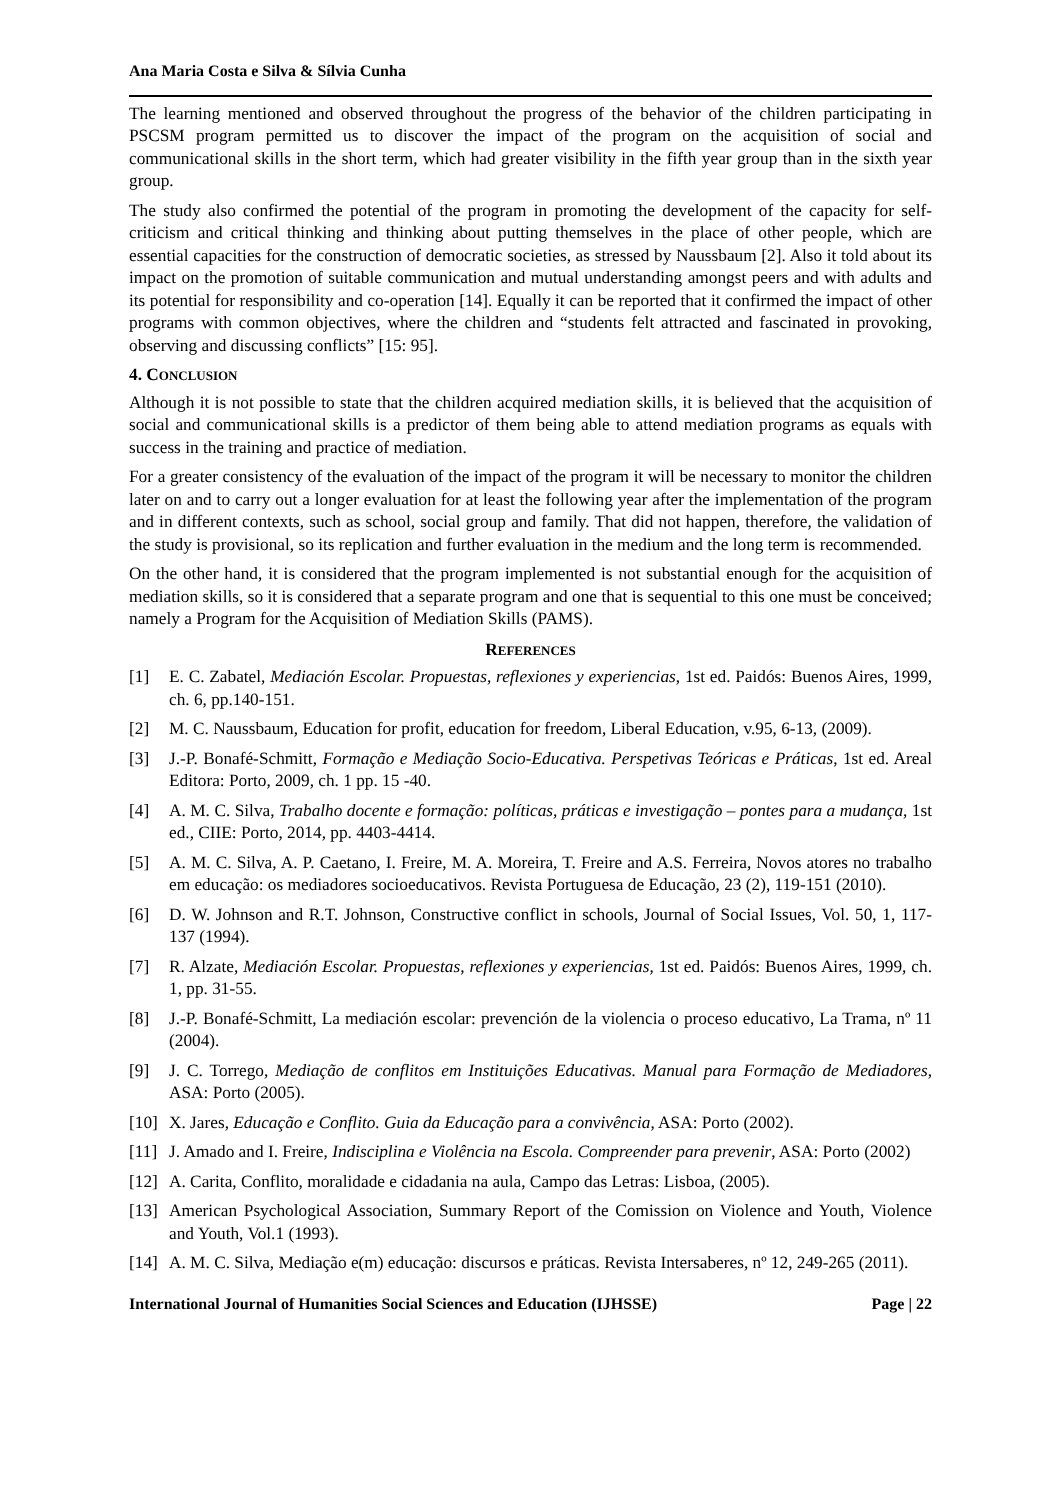Ana Maria Costa e Silva & Sílvia Cunha
The learning mentioned and observed throughout the progress of the behavior of the children participating in PSCSM program permitted us to discover the impact of the program on the acquisition of social and communicational skills in the short term, which had greater visibility in the fifth year group than in the sixth year group.
The study also confirmed the potential of the program in promoting the development of the capacity for self-criticism and critical thinking and thinking about putting themselves in the place of other people, which are essential capacities for the construction of democratic societies, as stressed by Naussbaum [2]. Also it told about its impact on the promotion of suitable communication and mutual understanding amongst peers and with adults and its potential for responsibility and co-operation [14]. Equally it can be reported that it confirmed the impact of other programs with common objectives, where the children and “students felt attracted and fascinated in provoking, observing and discussing conflicts” [15: 95].
4. CONCLUSION
Although it is not possible to state that the children acquired mediation skills, it is believed that the acquisition of social and communicational skills is a predictor of them being able to attend mediation programs as equals with success in the training and practice of mediation.
For a greater consistency of the evaluation of the impact of the program it will be necessary to monitor the children later on and to carry out a longer evaluation for at least the following year after the implementation of the program and in different contexts, such as school, social group and family. That did not happen, therefore, the validation of the study is provisional, so its replication and further evaluation in the medium and the long term is recommended.
On the other hand, it is considered that the program implemented is not substantial enough for the acquisition of mediation skills, so it is considered that a separate program and one that is sequential to this one must be conceived; namely a Program for the Acquisition of Mediation Skills (PAMS).
REFERENCES
[1] E. C. Zabatel, Mediación Escolar. Propuestas, reflexiones y experiencias, 1st ed. Paidós: Buenos Aires, 1999, ch. 6, pp.140-151.
[2] M. C. Naussbaum, Education for profit, education for freedom, Liberal Education, v.95, 6-13, (2009).
[3] J.-P. Bonafé-Schmitt, Formação e Mediação Socio-Educativa. Perspetivas Teóricas e Práticas, 1st ed. Areal Editora: Porto, 2009, ch. 1 pp. 15 -40.
[4] A. M. C. Silva, Trabalho docente e formação: políticas, práticas e investigação – pontes para a mudança, 1st ed., CIIE: Porto, 2014, pp. 4403-4414.
[5] A. M. C. Silva, A. P. Caetano, I. Freire, M. A. Moreira, T. Freire and A.S. Ferreira, Novos atores no trabalho em educação: os mediadores socioeducativos. Revista Portuguesa de Educação, 23 (2), 119-151 (2010).
[6] D. W. Johnson and R.T. Johnson, Constructive conflict in schools, Journal of Social Issues, Vol. 50, 1, 117-137 (1994).
[7] R. Alzate, Mediación Escolar. Propuestas, reflexiones y experiencias, 1st ed. Paidós: Buenos Aires, 1999, ch. 1, pp. 31-55.
[8] J.-P. Bonafé-Schmitt, La mediación escolar: prevención de la violencia o proceso educativo, La Trama, nº 11 (2004).
[9] J. C. Torrego, Mediação de conflitos em Instituições Educativas. Manual para Formação de Mediadores, ASA: Porto (2005).
[10] X. Jares, Educação e Conflito. Guia da Educação para a convivência, ASA: Porto (2002).
[11] J. Amado and I. Freire, Indisciplina e Violência na Escola. Compreender para prevenir, ASA: Porto (2002)
[12] A. Carita, Conflito, moralidade e cidadania na aula, Campo das Letras: Lisboa, (2005).
[13] American Psychological Association, Summary Report of the Comission on Violence and Youth, Violence and Youth, Vol.1 (1993).
[14] A. M. C. Silva, Mediação e(m) educação: discursos e práticas. Revista Intersaberes, nº 12, 249-265 (2011).
International Journal of Humanities Social Sciences and Education (IJHSSE) Page | 22